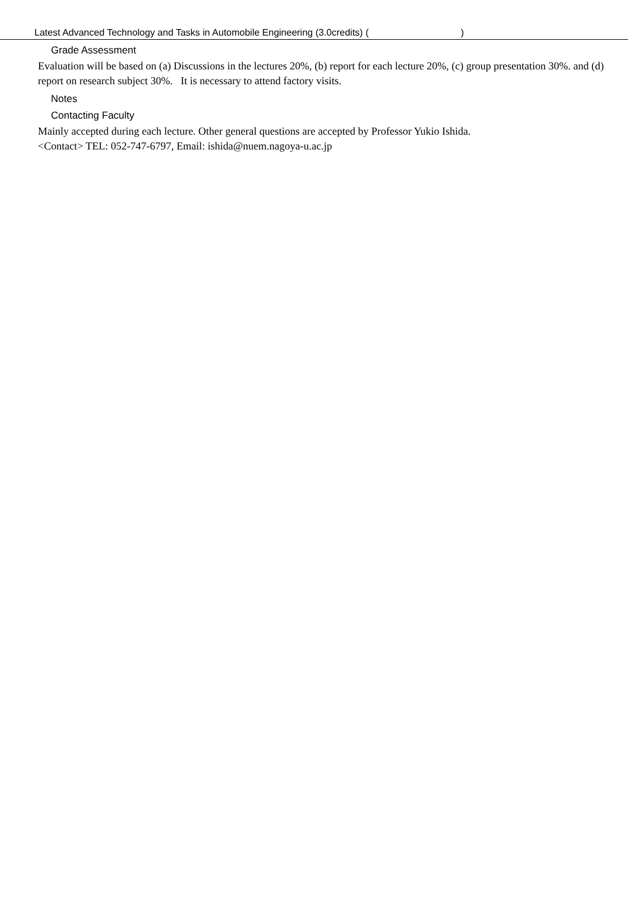Latest Advanced Technology and Tasks in Automobile Engineering (3.0credits) ( )
Grade Assessment
Evaluation will be based on (a) Discussions in the lectures 20%, (b) report for each lecture 20%, (c) group presentation 30%. and (d) report on research subject 30%. It is necessary to attend factory visits.
Notes
Contacting Faculty
Mainly accepted during each lecture. Other general questions are accepted by Professor Yukio Ishida.
<Contact> TEL: 052-747-6797, Email: ishida@nuem.nagoya-u.ac.jp